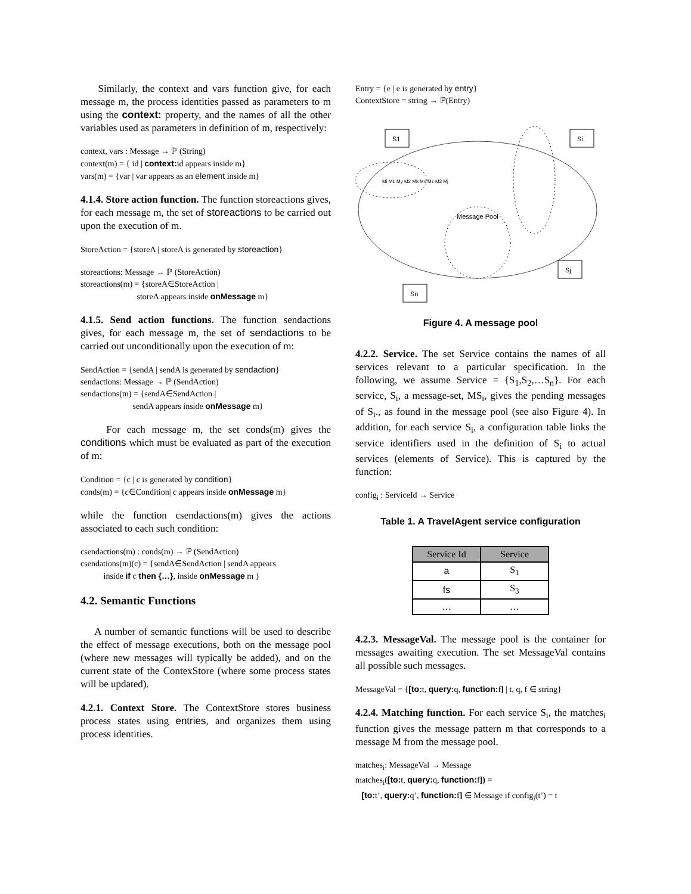Similarly, the context and vars function give, for each message m, the process identities passed as parameters to m using the context: property, and the names of all the other variables used as parameters in definition of m, respectively:
context, vars : Message → ℙ (String)
context(m) = { id | context: id appears inside m}
vars(m) = {var | var appears as an element inside m}
4.1.4. Store action function. The function storeactions gives, for each message m, the set of storeactions to be carried out upon the execution of m.
StoreAction = {storeA | storeA is generated by storeaction}
storeactions: Message → ℙ (StoreAction)
storeactions(m) = {storeA∈StoreAction |
storeA appears inside onMessage m}
4.1.5. Send action functions. The function sendactions gives, for each message m, the set of sendactions to be carried out unconditionally upon the execution of m:
SendAction = {sendA | sendA is generated by sendaction}
sendactions: Message → ℙ (SendAction)
sendactions(m) = {sendA∈SendAction |
sendA appears inside onMessage m}
For each message m, the set conds(m) gives the conditions which must be evaluated as part of the execution of m:
Condition = {c | c is generated by condition}
conds(m) = {c∈Condition| c appears inside onMessage m}
while the function csendactions(m) gives the actions associated to each such condition:
csendactions(m) : conds(m) → ℙ (SendAction)
csendations(m)(c) = {sendA∈SendAction | sendA appears
inside if c then {…}, inside onMessage m }
4.2. Semantic Functions
A number of semantic functions will be used to describe the effect of message executions, both on the message pool (where new messages will typically be added), and on the current state of the ContexStore (where some process states will be updated).
4.2.1. Context Store. The ContextStore stores business process states using entries, and organizes them using process identities.
Entry = {e | e is generated by entry}
ContextStore = string → ℙ(Entry)
S1
Si
Sj
Sn
Message Pool
Mi M1 My M2 Mk Mx Mz M3 Mj
Figure 4. A message pool
4.2.2. Service. The set Service contains the names of all services relevant to a particular specification. In the following, we assume Service = {S<sub>1</sub>,S<sub>2</sub>,…S<sub>n</sub>}. For each service, S<sub>i</sub>, a message-set, MS<sub>i</sub>, gives the pending messages of S<sub>i</sub>., as found in the message pool (see also Figure 4). In addition, for each service S<sub>i</sub>, a configuration table links the service identifiers used in the definition of S<sub>i</sub> to actual services (elements of Service). This is captured by the function:
config<sub>i</sub> : ServiceId → Service
Table 1. A TravelAgent service configuration
| Service Id | Service |
| --- | --- |
| a | S<sub>1</sub> |
| fs | S<sub>3</sub> |
| … | … |
4.2.3. MessageVal. The message pool is the container for messages awaiting execution. The set MessageVal contains all possible such messages.
MessageVal = {[to: t, query: q, function: f] | t, q, f ∈ string}
4.2.4. Matching function. For each service S<sub>i</sub>, the matches<sub>i</sub> function gives the message pattern m that corresponds to a message M from the message pool.
matches<sub>i</sub>: MessageVal → Message
matches<sub>i</sub>([to: t, query: q, function: f]) =
[to: t’, query: q’, function: f] ∈ Message if config<sub>i</sub>(t’) = t